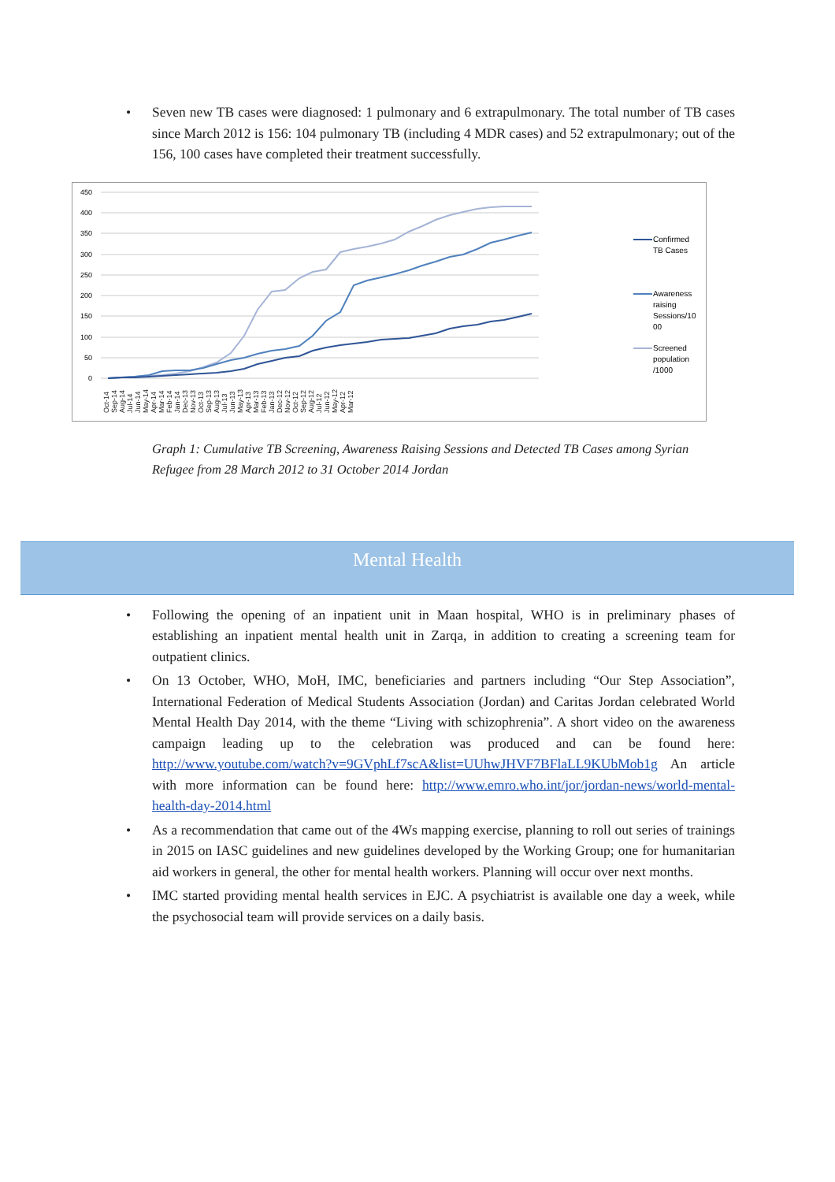• Seven new TB cases were diagnosed: 1 pulmonary and 6 extrapulmonary. The total number of TB cases since March 2012 is 156: 104 pulmonary TB (including 4 MDR cases) and 52 extrapulmonary; out of the 156, 100 cases have completed their treatment successfully.
450
400
350
300
250
200
150
100
50
0
Confirmed
TB Cases
Awareness
raising
Sessions/10
00
Screened
population
/1000
Oct-14 Sep-14 Aug-14 Jul-14 Jun-14 May-14 Apr-14 Mar-14 Feb-14 Jan-14 Dec-13 Nov-13 Oct-13 Sep-13 Aug-13 Jul-13 Jun-13 May-13 Apr-13 Mar-13 Feb-13 Jan-13 Dec-12 Nov-12 Oct-12 Sep-12 Aug-12 Jul-12 Jun-12 May-12 Apr-12 Mar-12
Graph 1: Cumulative TB Screening, Awareness Raising Sessions and Detected TB Cases among Syrian Refugee from 28 March 2012 to 31 October 2014 Jordan
Mental Health
• Following the opening of an inpatient unit in Maan hospital, WHO is in preliminary phases of establishing an inpatient mental health unit in Zarqa, in addition to creating a screening team for outpatient clinics.
• On 13 October, WHO, MoH, IMC, beneficiaries and partners including “Our Step Association”, International Federation of Medical Students Association (Jordan) and Caritas Jordan celebrated World Mental Health Day 2014, with the theme “Living with schizophrenia”. A short video on the awareness campaign leading up to the celebration was produced and can be found here: http://www.youtube.com/watch?v=9GVphLf7scA&list=UUhwJHVF7BFlaLL9KUbMob1g An article with more information can be found here: http://www.emro.who.int/jor/jordan-news/world-mental-health-day-2014.html
• As a recommendation that came out of the 4Ws mapping exercise, planning to roll out series of trainings in 2015 on IASC guidelines and new guidelines developed by the Working Group; one for humanitarian aid workers in general, the other for mental health workers. Planning will occur over next months.
• IMC started providing mental health services in EJC. A psychiatrist is available one day a week, while the psychosocial team will provide services on a daily basis.